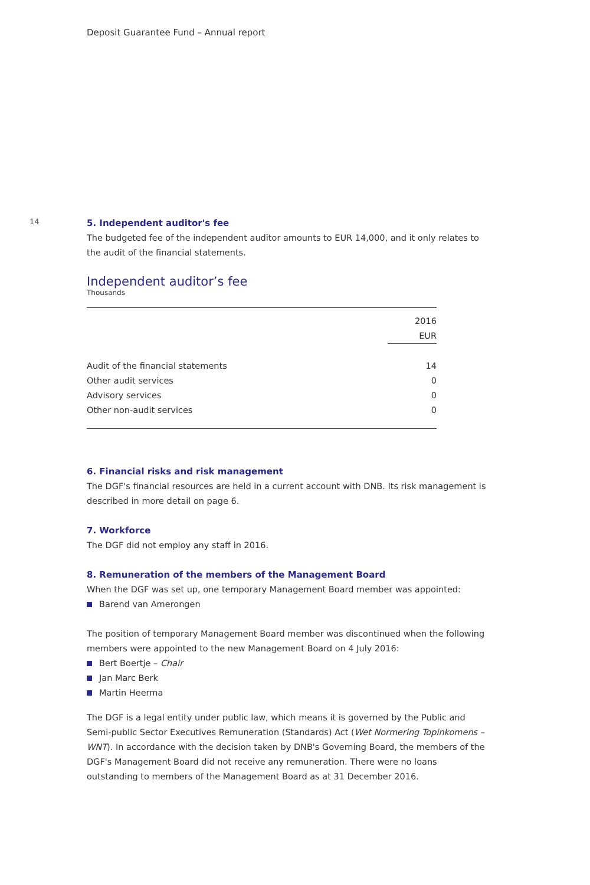Deposit Guarantee Fund – Annual report
14
5. Independent auditor's fee
The budgeted fee of the independent auditor amounts to EUR 14,000, and it only relates to the audit of the financial statements.
Independent auditor’s fee
Thousands
| | 2016 |
| | EUR |
| Audit of the financial statements | 14 |
| Other audit services | 0 |
| Advisory services | 0 |
| Other non-audit services | 0 |
6. Financial risks and risk management
The DGF's financial resources are held in a current account with DNB. Its risk management is described in more detail on page 6.
7. Workforce
The DGF did not employ any staff in 2016.
8. Remuneration of the members of the Management Board
When the DGF was set up, one temporary Management Board member was appointed:
Barend van Amerongen
The position of temporary Management Board member was discontinued when the following members were appointed to the new Management Board on 4 July 2016:
Bert Boertje – Chair
Jan Marc Berk
Martin Heerma
The DGF is a legal entity under public law, which means it is governed by the Public and Semi-public Sector Executives Remuneration (Standards) Act (Wet Normering Topinkomens – WNT). In accordance with the decision taken by DNB's Governing Board, the members of the DGF's Management Board did not receive any remuneration. There were no loans outstanding to members of the Management Board as at 31 December 2016.